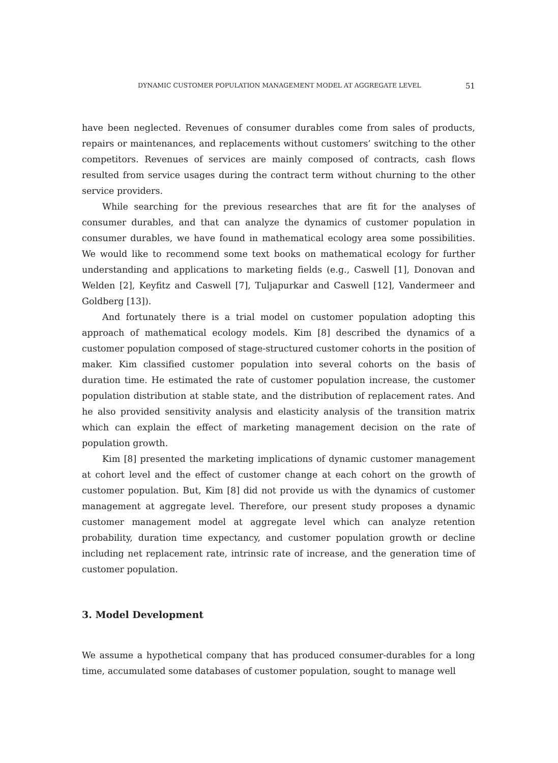DYNAMIC CUSTOMER POPULATION MANAGEMENT MODEL AT AGGREGATE LEVEL 51
have been neglected. Revenues of consumer durables come from sales of products, repairs or maintenances, and replacements without customers’ switching to the other competitors. Revenues of services are mainly composed of contracts, cash flows resulted from service usages during the contract term without churning to the other service providers.
While searching for the previous researches that are fit for the analyses of consumer durables, and that can analyze the dynamics of customer population in consumer durables, we have found in mathematical ecology area some possibilities. We would like to recommend some text books on mathematical ecology for further understanding and applications to marketing fields (e.g., Caswell [1], Donovan and Welden [2], Keyfitz and Caswell [7], Tuljapurkar and Caswell [12], Vandermeer and Goldberg [13]).
And fortunately there is a trial model on customer population adopting this approach of mathematical ecology models. Kim [8] described the dynamics of a customer population composed of stage-structured customer cohorts in the position of maker. Kim classified customer population into several cohorts on the basis of duration time. He estimated the rate of customer population increase, the customer population distribution at stable state, and the distribution of replacement rates. And he also provided sensitivity analysis and elasticity analysis of the transition matrix which can explain the effect of marketing management decision on the rate of population growth.
Kim [8] presented the marketing implications of dynamic customer management at cohort level and the effect of customer change at each cohort on the growth of customer population. But, Kim [8] did not provide us with the dynamics of customer management at aggregate level. Therefore, our present study proposes a dynamic customer management model at aggregate level which can analyze retention probability, duration time expectancy, and customer population growth or decline including net replacement rate, intrinsic rate of increase, and the generation time of customer population.
3. Model Development
We assume a hypothetical company that has produced consumer-durables for a long time, accumulated some databases of customer population, sought to manage well